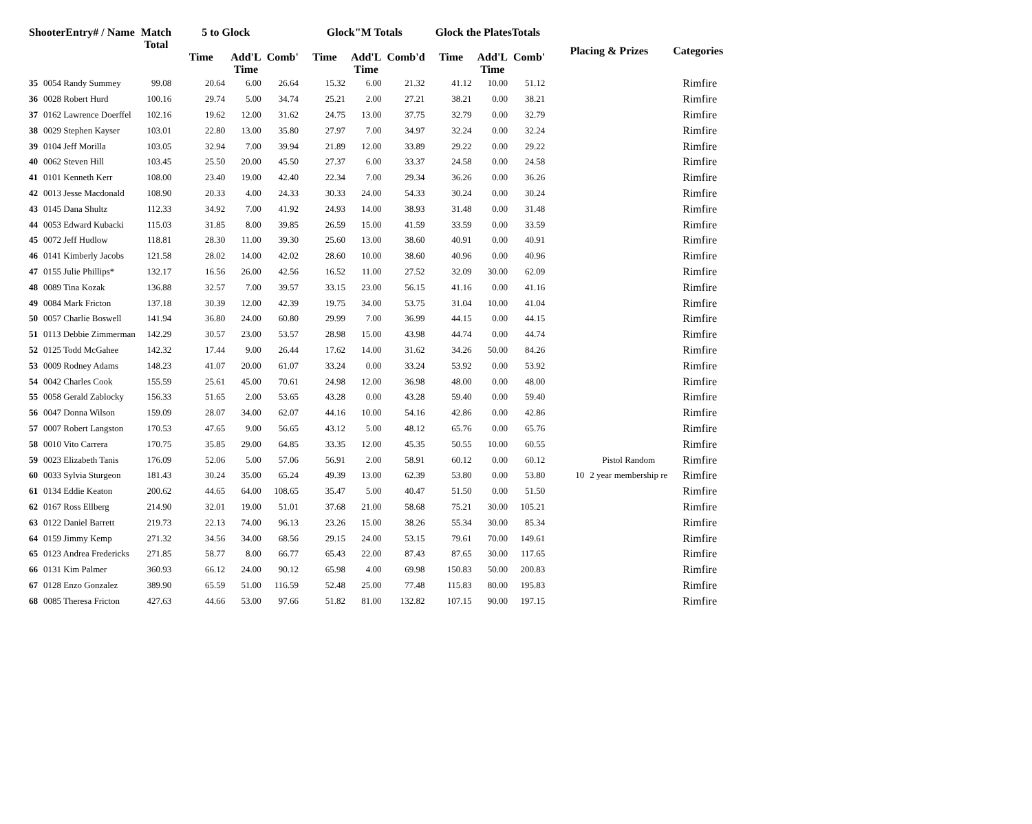| ShooterEntry# / Name | | Match Total | 5 to Glock | | | Glock"M Totals | | | Glock the PlatesTotals | | | Placing & Prizes | | Categories |
| --- | --- | --- | --- | --- | --- | --- | --- | --- | --- | --- | --- | --- | --- | --- |
| | | | Time | Add'L Time | Comb' | Time | Add'L Time | Comb'd | Time | Add'L Time | Comb' | | | |
| 35 | 0054 Randy Summey | 99.08 | 20.64 | 6.00 | 26.64 | 15.32 | 6.00 | 21.32 | 41.12 | 10.00 | 51.12 | | | Rimfire |
| 36 | 0028 Robert Hurd | 100.16 | 29.74 | 5.00 | 34.74 | 25.21 | 2.00 | 27.21 | 38.21 | 0.00 | 38.21 | | | Rimfire |
| 37 | 0162 Lawrence Doerffel | 102.16 | 19.62 | 12.00 | 31.62 | 24.75 | 13.00 | 37.75 | 32.79 | 0.00 | 32.79 | | | Rimfire |
| 38 | 0029 Stephen Kayser | 103.01 | 22.80 | 13.00 | 35.80 | 27.97 | 7.00 | 34.97 | 32.24 | 0.00 | 32.24 | | | Rimfire |
| 39 | 0104 Jeff Morilla | 103.05 | 32.94 | 7.00 | 39.94 | 21.89 | 12.00 | 33.89 | 29.22 | 0.00 | 29.22 | | | Rimfire |
| 40 | 0062 Steven Hill | 103.45 | 25.50 | 20.00 | 45.50 | 27.37 | 6.00 | 33.37 | 24.58 | 0.00 | 24.58 | | | Rimfire |
| 41 | 0101 Kenneth Kerr | 108.00 | 23.40 | 19.00 | 42.40 | 22.34 | 7.00 | 29.34 | 36.26 | 0.00 | 36.26 | | | Rimfire |
| 42 | 0013 Jesse Macdonald | 108.90 | 20.33 | 4.00 | 24.33 | 30.33 | 24.00 | 54.33 | 30.24 | 0.00 | 30.24 | | | Rimfire |
| 43 | 0145 Dana Shultz | 112.33 | 34.92 | 7.00 | 41.92 | 24.93 | 14.00 | 38.93 | 31.48 | 0.00 | 31.48 | | | Rimfire |
| 44 | 0053 Edward Kubacki | 115.03 | 31.85 | 8.00 | 39.85 | 26.59 | 15.00 | 41.59 | 33.59 | 0.00 | 33.59 | | | Rimfire |
| 45 | 0072 Jeff Hudlow | 118.81 | 28.30 | 11.00 | 39.30 | 25.60 | 13.00 | 38.60 | 40.91 | 0.00 | 40.91 | | | Rimfire |
| 46 | 0141 Kimberly Jacobs | 121.58 | 28.02 | 14.00 | 42.02 | 28.60 | 10.00 | 38.60 | 40.96 | 0.00 | 40.96 | | | Rimfire |
| 47 | 0155 Julie Phillips* | 132.17 | 16.56 | 26.00 | 42.56 | 16.52 | 11.00 | 27.52 | 32.09 | 30.00 | 62.09 | | | Rimfire |
| 48 | 0089 Tina Kozak | 136.88 | 32.57 | 7.00 | 39.57 | 33.15 | 23.00 | 56.15 | 41.16 | 0.00 | 41.16 | | | Rimfire |
| 49 | 0084 Mark Fricton | 137.18 | 30.39 | 12.00 | 42.39 | 19.75 | 34.00 | 53.75 | 31.04 | 10.00 | 41.04 | | | Rimfire |
| 50 | 0057 Charlie Boswell | 141.94 | 36.80 | 24.00 | 60.80 | 29.99 | 7.00 | 36.99 | 44.15 | 0.00 | 44.15 | | | Rimfire |
| 51 | 0113 Debbie Zimmerman | 142.29 | 30.57 | 23.00 | 53.57 | 28.98 | 15.00 | 43.98 | 44.74 | 0.00 | 44.74 | | | Rimfire |
| 52 | 0125 Todd McGahee | 142.32 | 17.44 | 9.00 | 26.44 | 17.62 | 14.00 | 31.62 | 34.26 | 50.00 | 84.26 | | | Rimfire |
| 53 | 0009 Rodney Adams | 148.23 | 41.07 | 20.00 | 61.07 | 33.24 | 0.00 | 33.24 | 53.92 | 0.00 | 53.92 | | | Rimfire |
| 54 | 0042 Charles Cook | 155.59 | 25.61 | 45.00 | 70.61 | 24.98 | 12.00 | 36.98 | 48.00 | 0.00 | 48.00 | | | Rimfire |
| 55 | 0058 Gerald Zablocky | 156.33 | 51.65 | 2.00 | 53.65 | 43.28 | 0.00 | 43.28 | 59.40 | 0.00 | 59.40 | | | Rimfire |
| 56 | 0047 Donna Wilson | 159.09 | 28.07 | 34.00 | 62.07 | 44.16 | 10.00 | 54.16 | 42.86 | 0.00 | 42.86 | | | Rimfire |
| 57 | 0007 Robert Langston | 170.53 | 47.65 | 9.00 | 56.65 | 43.12 | 5.00 | 48.12 | 65.76 | 0.00 | 65.76 | | | Rimfire |
| 58 | 0010 Vito Carrera | 170.75 | 35.85 | 29.00 | 64.85 | 33.35 | 12.00 | 45.35 | 50.55 | 10.00 | 60.55 | | | Rimfire |
| 59 | 0023 Elizabeth Tanis | 176.09 | 52.06 | 5.00 | 57.06 | 56.91 | 2.00 | 58.91 | 60.12 | 0.00 | 60.12 | | Pistol Random | Rimfire |
| 60 | 0033 Sylvia Sturgeon | 181.43 | 30.24 | 35.00 | 65.24 | 49.39 | 13.00 | 62.39 | 53.80 | 0.00 | 53.80 | 10 | 2 year membership re | Rimfire |
| 61 | 0134 Eddie Keaton | 200.62 | 44.65 | 64.00 | 108.65 | 35.47 | 5.00 | 40.47 | 51.50 | 0.00 | 51.50 | | | Rimfire |
| 62 | 0167 Ross Ellberg | 214.90 | 32.01 | 19.00 | 51.01 | 37.68 | 21.00 | 58.68 | 75.21 | 30.00 | 105.21 | | | Rimfire |
| 63 | 0122 Daniel Barrett | 219.73 | 22.13 | 74.00 | 96.13 | 23.26 | 15.00 | 38.26 | 55.34 | 30.00 | 85.34 | | | Rimfire |
| 64 | 0159 Jimmy Kemp | 271.32 | 34.56 | 34.00 | 68.56 | 29.15 | 24.00 | 53.15 | 79.61 | 70.00 | 149.61 | | | Rimfire |
| 65 | 0123 Andrea Fredericks | 271.85 | 58.77 | 8.00 | 66.77 | 65.43 | 22.00 | 87.43 | 87.65 | 30.00 | 117.65 | | | Rimfire |
| 66 | 0131 Kim Palmer | 360.93 | 66.12 | 24.00 | 90.12 | 65.98 | 4.00 | 69.98 | 150.83 | 50.00 | 200.83 | | | Rimfire |
| 67 | 0128 Enzo Gonzalez | 389.90 | 65.59 | 51.00 | 116.59 | 52.48 | 25.00 | 77.48 | 115.83 | 80.00 | 195.83 | | | Rimfire |
| 68 | 0085 Theresa Fricton | 427.63 | 44.66 | 53.00 | 97.66 | 51.82 | 81.00 | 132.82 | 107.15 | 90.00 | 197.15 | | | Rimfire |